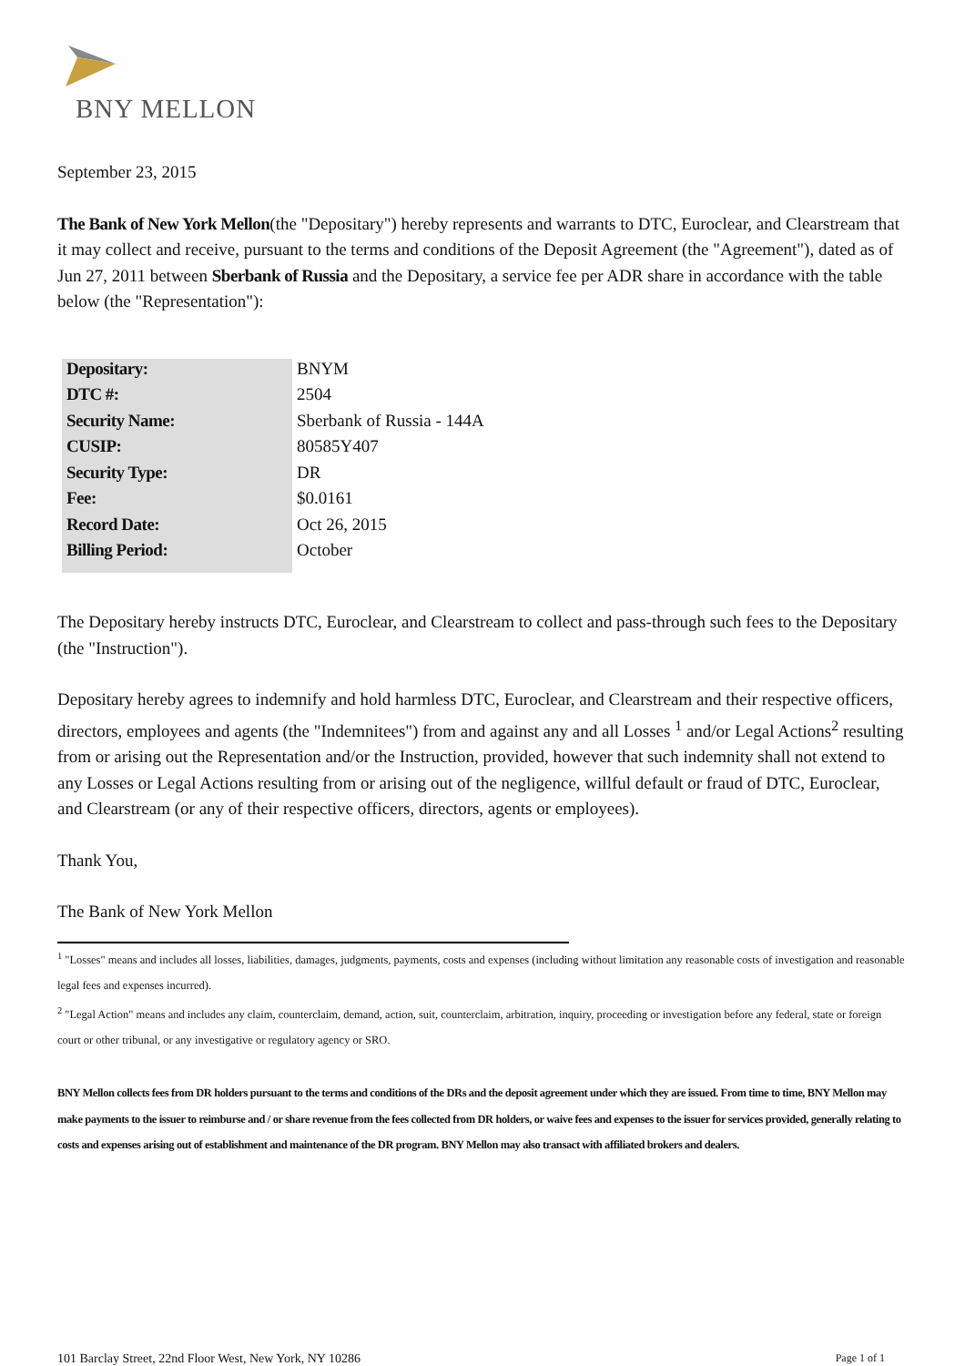BNY MELLON
September 23, 2015
The Bank of New York Mellon(the "Depositary") hereby represents and warrants to DTC, Euroclear, and Clearstream that it may collect and receive, pursuant to the terms and conditions of the Deposit Agreement (the "Agreement"), dated as of Jun 27, 2011 between Sberbank of Russia and the Depositary, a service fee per ADR share in accordance with the table below (the "Representation"):
| Depositary: | BNYM |
| DTC #: | 2504 |
| Security Name: | Sberbank of Russia - 144A |
| CUSIP: | 80585Y407 |
| Security Type: | DR |
| Fee: | $0.0161 |
| Record Date: | Oct 26, 2015 |
| Billing Period: | October |
The Depositary hereby instructs DTC, Euroclear, and Clearstream to collect and pass-through such fees to the Depositary (the "Instruction").
Depositary hereby agrees to indemnify and hold harmless DTC, Euroclear, and Clearstream and their respective officers, directors, employees and agents (the "Indemnitees") from and against any and all Losses <sup>1</sup> and/or Legal Actions<sup>2</sup> resulting from or arising out the Representation and/or the Instruction, provided, however that such indemnity shall not extend to any Losses or Legal Actions resulting from or arising out of the negligence, willful default or fraud of DTC, Euroclear, and Clearstream (or any of their respective officers, directors, agents or employees).
Thank You,
The Bank of New York Mellon
<sup>1</sup> "Losses" means and includes all losses, liabilities, damages, judgments, payments, costs and expenses (including without limitation any reasonable costs of investigation and reasonable legal fees and expenses incurred).
<sup>2</sup> "Legal Action" means and includes any claim, counterclaim, demand, action, suit, counterclaim, arbitration, inquiry, proceeding or investigation before any federal, state or foreign court or other tribunal, or any investigative or regulatory agency or SRO.
BNY Mellon collects fees from DR holders pursuant to the terms and conditions of the DRs and the deposit agreement under which they are issued. From time to time, BNY Mellon may make payments to the issuer to reimburse and / or share revenue from the fees collected from DR holders, or waive fees and expenses to the issuer for services provided, generally relating to costs and expenses arising out of establishment and maintenance of the DR program. BNY Mellon may also transact with affiliated brokers and dealers.
101 Barclay Street, 22nd Floor West, New York, NY 10286 Page 1 of 1